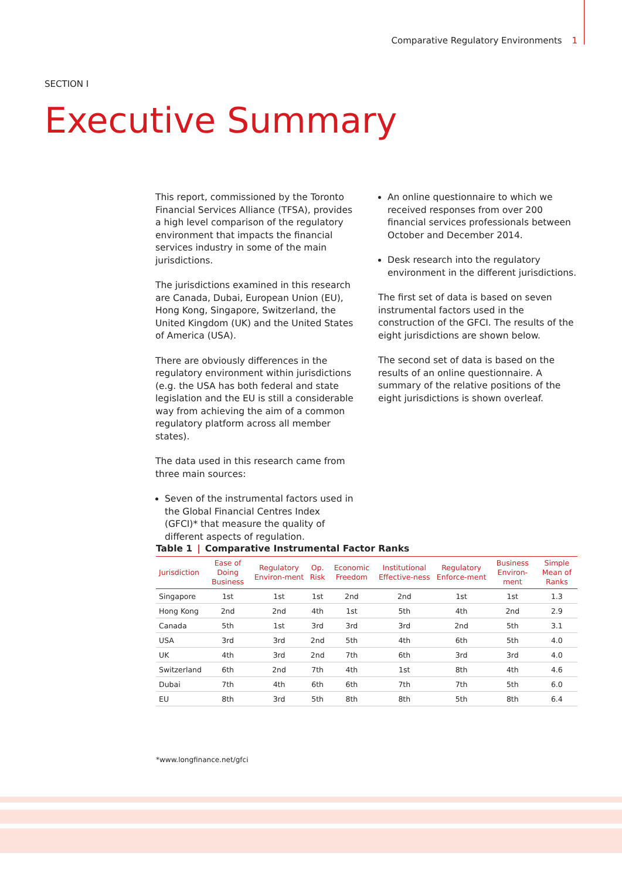Comparative Regulatory Environments 1
SECTION I
Executive Summary
This report, commissioned by the Toronto Financial Services Alliance (TFSA), provides a high level comparison of the regulatory environment that impacts the financial services industry in some of the main jurisdictions.
The jurisdictions examined in this research are Canada, Dubai, European Union (EU), Hong Kong, Singapore, Switzerland, the United Kingdom (UK) and the United States of America (USA).
There are obviously differences in the regulatory environment within jurisdictions (e.g. the USA has both federal and state legislation and the EU is still a considerable way from achieving the aim of a common regulatory platform across all member states).
The data used in this research came from three main sources:
Seven of the instrumental factors used in the Global Financial Centres Index (GFCI)* that measure the quality of different aspects of regulation.
An online questionnaire to which we received responses from over 200 financial services professionals between October and December 2014.
Desk research into the regulatory environment in the different jurisdictions.
The first set of data is based on seven instrumental factors used in the construction of the GFCI. The results of the eight jurisdictions are shown below.
The second set of data is based on the results of an online questionnaire. A summary of the relative positions of the eight jurisdictions is shown overleaf.
Table 1 | Comparative Instrumental Factor Ranks
| Jurisdiction | Ease of Doing Business | Regulatory Environ-ment | Op. Risk | Economic Freedom | Institutional Effective-ness | Regulatory Enforce-ment | Business Environ-ment | Simple Mean of Ranks |
| --- | --- | --- | --- | --- | --- | --- | --- | --- |
| Singapore | 1st | 1st | 1st | 2nd | 2nd | 1st | 1st | 1.3 |
| Hong Kong | 2nd | 2nd | 4th | 1st | 5th | 4th | 2nd | 2.9 |
| Canada | 5th | 1st | 3rd | 3rd | 3rd | 2nd | 5th | 3.1 |
| USA | 3rd | 3rd | 2nd | 5th | 4th | 6th | 5th | 4.0 |
| UK | 4th | 3rd | 2nd | 7th | 6th | 3rd | 3rd | 4.0 |
| Switzerland | 6th | 2nd | 7th | 4th | 1st | 8th | 4th | 4.6 |
| Dubai | 7th | 4th | 6th | 6th | 7th | 7th | 5th | 6.0 |
| EU | 8th | 3rd | 5th | 8th | 8th | 5th | 8th | 6.4 |
*www.longfinance.net/gfci